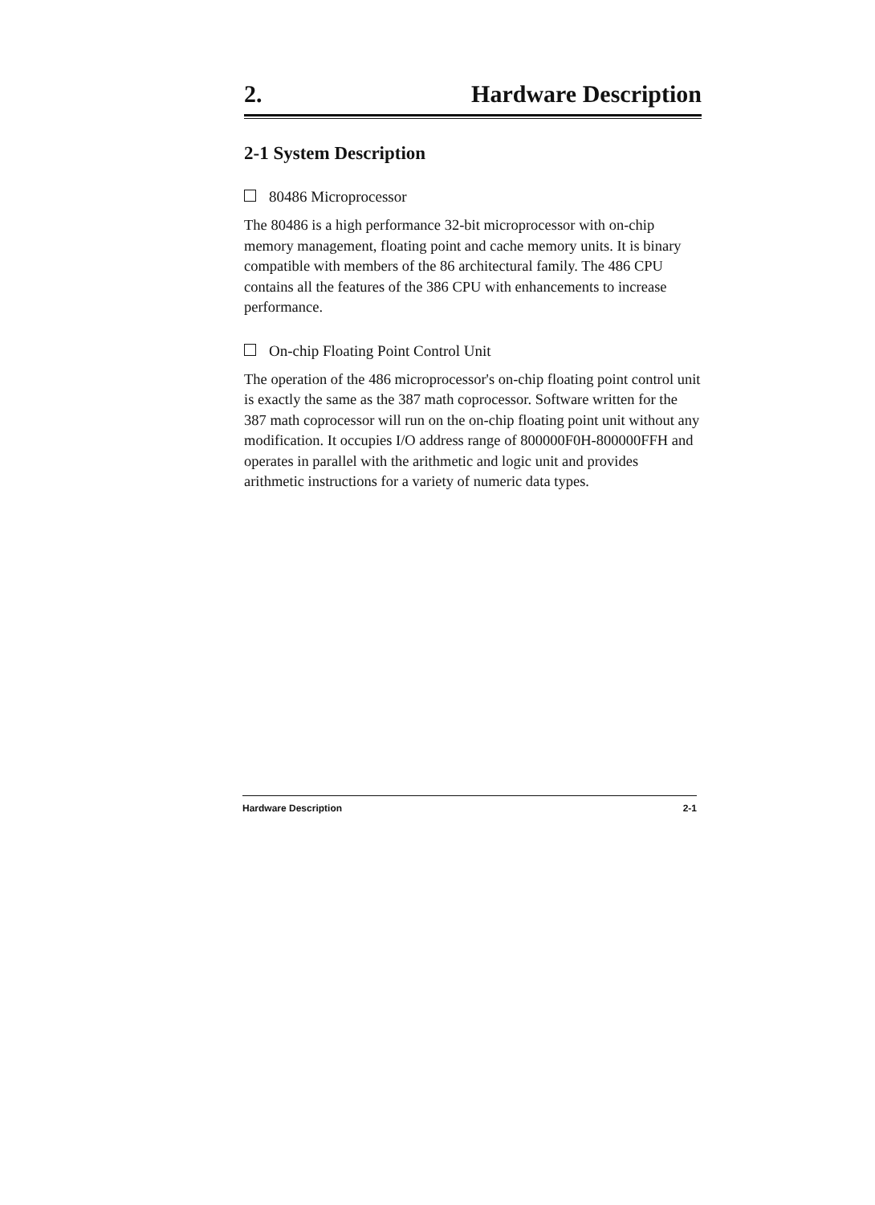2. Hardware Description
2-1 System Description
80486 Microprocessor
The 80486 is a high performance 32-bit microprocessor with on-chip memory management, floating point and cache memory units. It is binary compatible with members of the 86 architectural family. The 486 CPU contains all the features of the 386 CPU with enhancements to increase performance.
On-chip Floating Point Control Unit
The operation of the 486 microprocessor's on-chip floating point control unit is exactly the same as the 387 math coprocessor. Software written for the 387 math coprocessor will run on the on-chip floating point unit without any modification. It occupies I/O address range of 800000F0H-800000FFH and operates in parallel with the arithmetic and logic unit and provides arithmetic instructions for a variety of numeric data types.
Hardware Description 2-1